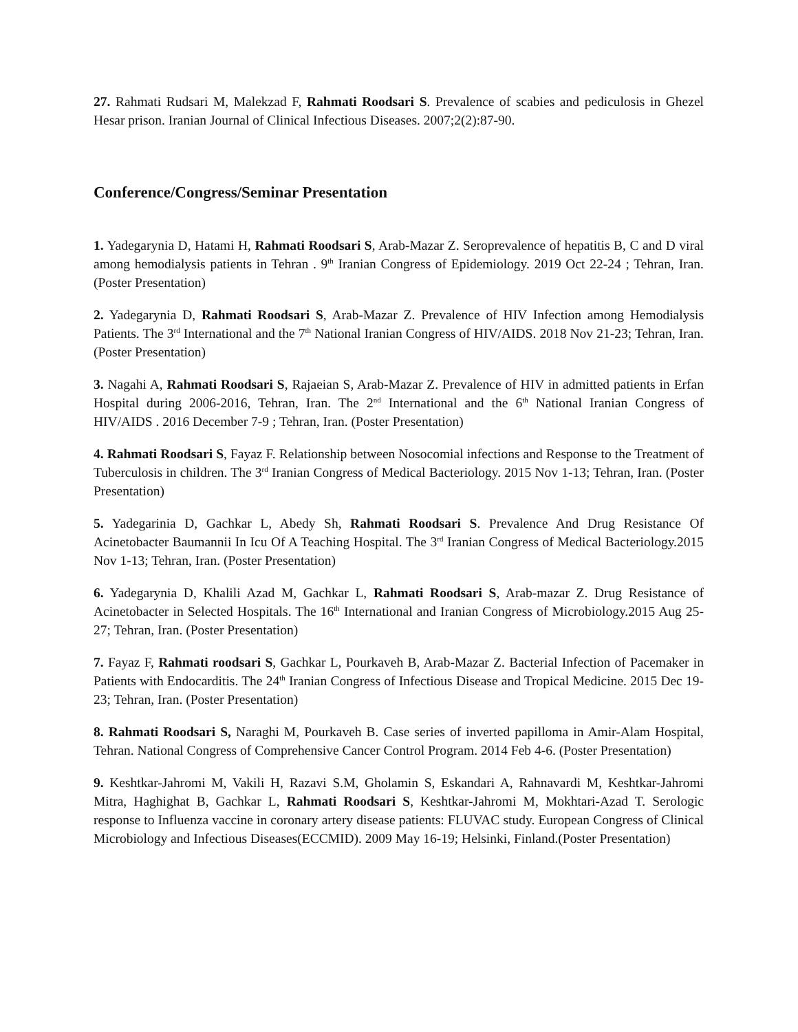27. Rahmati Rudsari M, Malekzad F, Rahmati Roodsari S. Prevalence of scabies and pediculosis in Ghezel Hesar prison. Iranian Journal of Clinical Infectious Diseases. 2007;2(2):87-90.
Conference/Congress/Seminar Presentation
1. Yadegarynia D, Hatami H, Rahmati Roodsari S, Arab-Mazar Z. Seroprevalence of hepatitis B, C and D viral among hemodialysis patients in Tehran . 9<sup>th</sup> Iranian Congress of Epidemiology. 2019 Oct 22-24 ; Tehran, Iran. (Poster Presentation)
2. Yadegarynia D, Rahmati Roodsari S, Arab-Mazar Z. Prevalence of HIV Infection among Hemodialysis Patients. The 3<sup>rd</sup> International and the 7<sup>th</sup> National Iranian Congress of HIV/AIDS. 2018 Nov 21-23; Tehran, Iran. (Poster Presentation)
3. Nagahi A, Rahmati Roodsari S, Rajaeian S, Arab-Mazar Z. Prevalence of HIV in admitted patients in Erfan Hospital during 2006-2016, Tehran, Iran. The 2<sup>nd</sup> International and the 6<sup>th</sup> National Iranian Congress of HIV/AIDS . 2016 December 7-9 ; Tehran, Iran. (Poster Presentation)
4. Rahmati Roodsari S, Fayaz F. Relationship between Nosocomial infections and Response to the Treatment of Tuberculosis in children. The 3<sup>rd</sup> Iranian Congress of Medical Bacteriology. 2015 Nov 1-13; Tehran, Iran. (Poster Presentation)
5. Yadegarinia D, Gachkar L, Abedy Sh, Rahmati Roodsari S. Prevalence And Drug Resistance Of Acinetobacter Baumannii In Icu Of A Teaching Hospital. The 3<sup>rd</sup> Iranian Congress of Medical Bacteriology.2015 Nov 1-13; Tehran, Iran. (Poster Presentation)
6. Yadegarynia D, Khalili Azad M, Gachkar L, Rahmati Roodsari S, Arab-mazar Z. Drug Resistance of Acinetobacter in Selected Hospitals. The 16<sup>th</sup> International and Iranian Congress of Microbiology.2015 Aug 25-27; Tehran, Iran. (Poster Presentation)
7. Fayaz F, Rahmati roodsari S, Gachkar L, Pourkaveh B, Arab-Mazar Z. Bacterial Infection of Pacemaker in Patients with Endocarditis. The 24<sup>th</sup> Iranian Congress of Infectious Disease and Tropical Medicine. 2015 Dec 19-23; Tehran, Iran. (Poster Presentation)
8. Rahmati Roodsari S, Naraghi M, Pourkaveh B. Case series of inverted papilloma in Amir-Alam Hospital, Tehran. National Congress of Comprehensive Cancer Control Program. 2014 Feb 4-6. (Poster Presentation)
9. Keshtkar-Jahromi M, Vakili H, Razavi S.M, Gholamin S, Eskandari A, Rahnavardi M, Keshtkar-Jahromi Mitra, Haghighat B, Gachkar L, Rahmati Roodsari S, Keshtkar-Jahromi M, Mokhtari-Azad T. Serologic response to Influenza vaccine in coronary artery disease patients: FLUVAC study. European Congress of Clinical Microbiology and Infectious Diseases(ECCMID). 2009 May 16-19; Helsinki, Finland.(Poster Presentation)